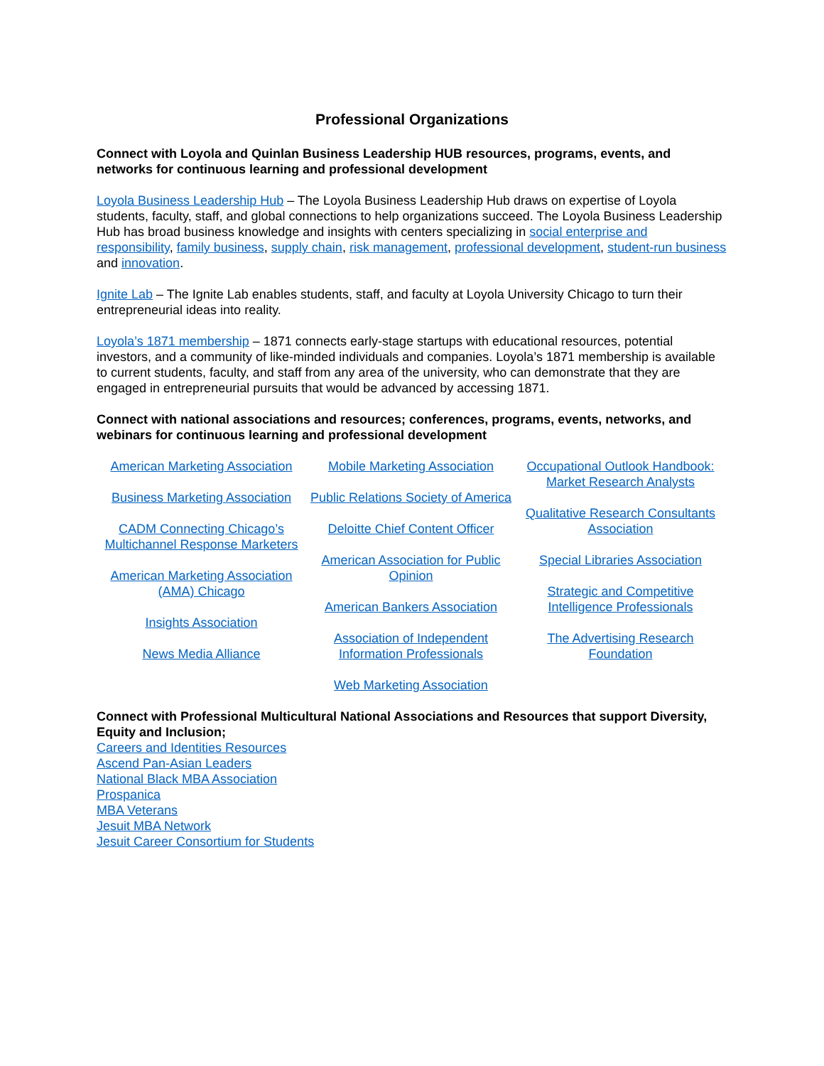Professional Organizations
Connect with Loyola and Quinlan Business Leadership HUB resources, programs, events, and networks for continuous learning and professional development
Loyola Business Leadership Hub – The Loyola Business Leadership Hub draws on expertise of Loyola students, faculty, staff, and global connections to help organizations succeed. The Loyola Business Leadership Hub has broad business knowledge and insights with centers specializing in social enterprise and responsibility, family business, supply chain, risk management, professional development, student-run business and innovation.
Ignite Lab – The Ignite Lab enables students, staff, and faculty at Loyola University Chicago to turn their entrepreneurial ideas into reality.
Loyola’s 1871 membership – 1871 connects early-stage startups with educational resources, potential investors, and a community of like-minded individuals and companies. Loyola’s 1871 membership is available to current students, faculty, and staff from any area of the university, who can demonstrate that they are engaged in entrepreneurial pursuits that would be advanced by accessing 1871.
Connect with national associations and resources; conferences, programs, events, networks, and webinars for continuous learning and professional development
American Marketing Association
Business Marketing Association
CADM Connecting Chicago’s Multichannel Response Marketers
American Marketing Association (AMA) Chicago
Insights Association
News Media Alliance
Mobile Marketing Association
Public Relations Society of America
Deloitte Chief Content Officer
American Association for Public Opinion
American Bankers Association
Association of Independent Information Professionals
Web Marketing Association
Occupational Outlook Handbook: Market Research Analysts
Qualitative Research Consultants Association
Special Libraries Association
Strategic and Competitive Intelligence Professionals
The Advertising Research Foundation
Connect with Professional Multicultural National Associations and Resources that support Diversity, Equity and Inclusion;
Careers and Identities Resources
Ascend Pan-Asian Leaders
National Black MBA Association
Prospanica
MBA Veterans
Jesuit MBA Network
Jesuit Career Consortium for Students